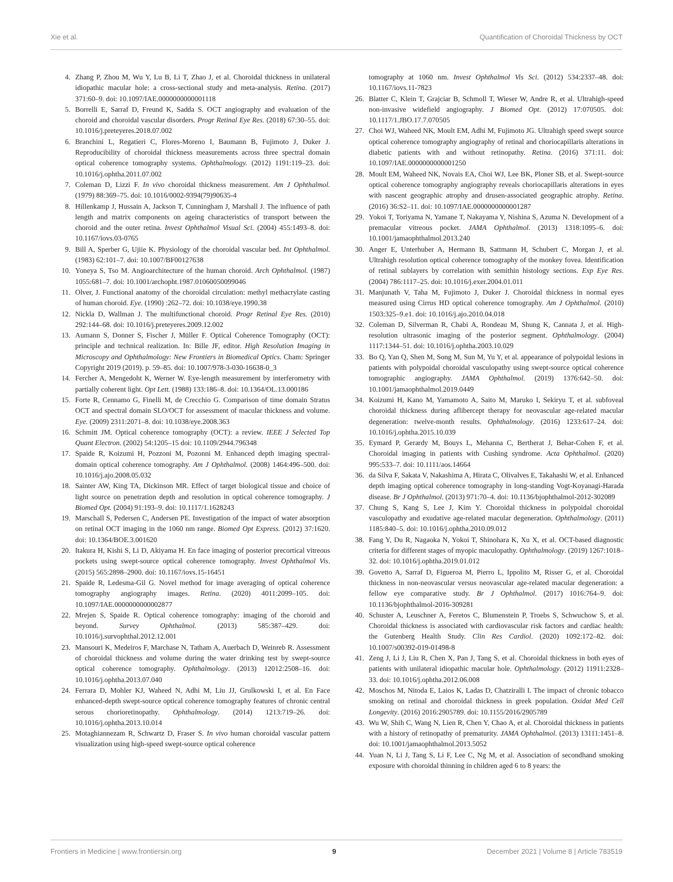Xie et al. Quantification of Choroidal Thickness by OCT
4. Zhang P, Zhou M, Wu Y, Lu B, Li T, Zhao J, et al. Choroidal thickness in unilateral idiopathic macular hole: a cross-sectional study and meta-analysis. Retina. (2017) 371:60–9. doi: 10.1097/IAE.0000000000001118
5. Borrelli E, Sarraf D, Freund K, Sadda S. OCT angiography and evaluation of the choroid and choroidal vascular disorders. Progr Retinal Eye Res. (2018) 67:30–55. doi: 10.1016/j.preteyeres.2018.07.002
6. Branchini L, Regatieri C, Flores-Moreno I, Baumann B, Fujimoto J, Duker J. Reproducibility of choroidal thickness measurements across three spectral domain optical coherence tomography systems. Ophthalmology. (2012) 1191:119–23. doi: 10.1016/j.ophtha.2011.07.002
7. Coleman D, Lizzi F. In vivo choroidal thickness measurement. Am J Ophthalmol. (1979) 88:369–75. doi: 10.1016/0002-9394(79)90635-4
8. Hillenkamp J, Hussain A, Jackson T, Cunningham J, Marshall J. The influence of path length and matrix components on ageing characteristics of transport between the choroid and the outer retina. Invest Ophthalmol Visual Sci. (2004) 455:1493–8. doi: 10.1167/iovs.03-0765
9. Bill A, Sperber G, Ujiie K. Physiology of the choroidal vascular bed. Int Ophthalmol. (1983) 62:101–7. doi: 10.1007/BF00127638
10. Yoneya S, Tso M. Angioarchitecture of the human choroid. Arch Ophthalmol. (1987) 1055:681–7. doi: 10.1001/archopht.1987.01060050099046
11. Olver, J. Functional anatomy of the choroidal circulation: methyl methacrylate casting of human choroid. Eye. (1990) :262–72. doi: 10.1038/eye.1990.38
12. Nickla D, Wallman J. The multifunctional choroid. Progr Retinal Eye Res. (2010) 292:144–68. doi: 10.1016/j.preteyeres.2009.12.002
13. Aumann S, Donner S, Fischer J, Müller F. Optical Coherence Tomography (OCT): principle and technical realization. In: Bille JF, editor. High Resolution Imaging in Microscopy and Ophthalmology: New Frontiers in Biomedical Optics. Cham: Springer Copyright 2019 (2019). p. 59–85. doi: 10.1007/978-3-030-16638-0_3
14. Fercher A, Mengedoht K, Werner W. Eye-length measurement by interferometry with partially coherent light. Opt Lett. (1988) 133:186–8. doi: 10.1364/OL.13.000186
15. Forte R, Cennamo G, Finelli M, de Crecchio G. Comparison of time domain Stratus OCT and spectral domain SLO/OCT for assessment of macular thickness and volume. Eye. (2009) 2311:2071–8. doi: 10.1038/eye.2008.363
16. Schmitt JM. Optical coherence tomography (OCT): a review. IEEE J Selected Top Quant Electron. (2002) 54:1205–15 doi: 10.1109/2944.796348
17. Spaide R, Koizumi H, Pozzoni M, Pozonni M. Enhanced depth imaging spectral-domain optical coherence tomography. Am J Ophthalmol. (2008) 1464:496–500. doi: 10.1016/j.ajo.2008.05.032
18. Sainter AW, King TA, Dickinson MR. Effect of target biological tissue and choice of light source on penetration depth and resolution in optical coherence tomography. J Biomed Opt. (2004) 91:193–9. doi: 10.1117/1.1628243
19. Marschall S, Pedersen C, Andersen PE. Investigation of the impact of water absorption on retinal OCT imaging in the 1060 nm range. Biomed Opt Express. (2012) 37:1620. doi: 10.1364/BOE.3.001620
20. Itakura H, Kishi S, Li D, Akiyama H. En face imaging of posterior precortical vitreous pockets using swept-source optical coherence tomography. Invest Ophthalmol Vis. (2015) 565:2898–2900. doi: 10.1167/iovs.15-16451
21. Spaide R, Ledesma-Gil G. Novel method for image averaging of optical coherence tomography angiography images. Retina. (2020) 4011:2099–105. doi: 10.1097/IAE.0000000000002877
22. Mrejen S, Spaide R. Optical coherence tomography: imaging of the choroid and beyond. Survey Ophthalmol. (2013) 585:387–429. doi: 10.1016/j.survophthal.2012.12.001
23. Mansouri K, Medeiros F, Marchase N, Tatham A, Auerbach D, Weinreb R. Assessment of choroidal thickness and volume during the water drinking test by swept-source optical coherence tomography. Ophthalmology. (2013) 12012:2508–16. doi: 10.1016/j.ophtha.2013.07.040
24. Ferrara D, Mohler KJ, Waheed N, Adhi M, Liu JJ, Grulkowski I, et al. En Face enhanced-depth swept-source optical coherence tomography features of chronic central serous chorioretinopathy. Ophthalmology. (2014) 1213:719–26. doi: 10.1016/j.ophtha.2013.10.014
25. Motaghiannezam R, Schwartz D, Fraser S. In vivo human choroidal vascular pattern visualization using high-speed swept-source optical coherence
tomography at 1060 nm. Invest Ophthalmol Vis Sci. (2012) 534:2337–48. doi: 10.1167/iovs.11-7823
26. Blatter C, Klein T, Grajciar B, Schmoll T, Wieser W, Andre R, et al. Ultrahigh-speed non-invasive widefield angiography. J Biomed Opt. (2012) 17:070505. doi: 10.1117/1.JBO.17.7.070505
27. Choi WJ, Waheed NK, Moult EM, Adhi M, Fujimoto JG. Ultrahigh speed swept source optical coherence tomography angiography of retinal and choriocapillaris alterations in diabetic patients with and without retinopathy. Retina. (2016) 371:11. doi: 10.1097/IAE.0000000000001250
28. Moult EM, Waheed NK, Novais EA, Choi WJ, Lee BK, Ploner SB, et al. Swept-source optical coherence tomography angiography reveals choriocapillaris alterations in eyes with nascent geographic atrophy and drusen-associated geographic atrophy. Retina. (2016) 36:S2–11. doi: 10.1097/IAE.0000000000001287
29. Yokoi T, Toriyama N, Yamane T, Nakayama Y, Nishina S, Azuma N. Development of a premacular vitreous pocket. JAMA Ophthalmol. (2013) 1318:1095–6. doi: 10.1001/jamaophthalmol.2013.240
30. Anger E, Unterhuber A, Hermann B, Sattmann H, Schubert C, Morgan J, et al. Ultrahigh resolution optical coherence tomography of the monkey fovea. Identification of retinal sublayers by correlation with semithin histology sections. Exp Eye Res. (2004) 786:1117–25. doi: 10.1016/j.exer.2004.01.011
31. Manjunath V, Taha M, Fujimoto J, Duker J. Choroidal thickness in normal eyes measured using Cirrus HD optical coherence tomography. Am J Ophthalmol. (2010) 1503:325–9.e1. doi: 10.1016/j.ajo.2010.04.018
32. Coleman D, Silverman R, Chabi A, Rondeau M, Shung K, Cannata J, et al. High-resolution ultrasonic imaging of the posterior segment. Ophthalmology. (2004) 1117:1344–51. doi: 10.1016/j.ophtha.2003.10.029
33. Bo Q, Yan Q, Shen M, Song M, Sun M, Yu Y, et al. appearance of polypoidal lesions in patients with polypoidal choroidal vasculopathy using swept-source optical coherence tomographic angiography. JAMA Ophthalmol. (2019) 1376:642–50. doi: 10.1001/jamaophthalmol.2019.0449
34. Koizumi H, Kano M, Yamamoto A, Saito M, Maruko I, Sekiryu T, et al. subfoveal choroidal thickness during aflibercept therapy for neovascular age-related macular degeneration: twelve-month results. Ophthalmology. (2016) 1233:617–24. doi: 10.1016/j.ophtha.2015.10.039
35. Eymard P, Gerardy M, Bouys L, Mehanna C, Bertherat J, Behar-Cohen F, et al. Choroidal imaging in patients with Cushing syndrome. Acta Ophthalmol. (2020) 995:533–7. doi: 10.1111/aos.14664
36. da Silva F, Sakata V, Nakashima A, Hirata C, Olivalves E, Takahashi W, et al. Enhanced depth imaging optical coherence tomography in long-standing Vogt-Koyanagi-Harada disease. Br J Ophthalmol. (2013) 971:70–4. doi: 10.1136/bjophthalmol-2012-302089
37. Chung S, Kang S, Lee J, Kim Y. Choroidal thickness in polypoidal choroidal vasculopathy and exudative age-related macular degeneration. Ophthalmology. (2011) 1185:840–5. doi: 10.1016/j.ophtha.2010.09.012
38. Fang Y, Du R, Nagaoka N, Yokoi T, Shinohara K, Xu X, et al. OCT-based diagnostic criteria for different stages of myopic maculopathy. Ophthalmology. (2019) 1267:1018–32. doi: 10.1016/j.ophtha.2019.01.012
39. Govetto A, Sarraf D, Figueroa M, Pierro L, Ippolito M, Risser G, et al. Choroidal thickness in non-neovascular versus neovascular age-related macular degeneration: a fellow eye comparative study. Br J Ophthalmol. (2017) 1016:764–9. doi: 10.1136/bjophthalmol-2016-309281
40. Schuster A, Leuschner A, Feretos C, Blumenstein P, Troebs S, Schwuchow S, et al. Choroidal thickness is associated with cardiovascular risk factors and cardiac health: the Gutenberg Health Study. Clin Res Cardiol. (2020) 1092:172–82. doi: 10.1007/s00392-019-01498-8
41. Zeng J, Li J, Liu R, Chen X, Pan J, Tang S, et al. Choroidal thickness in both eyes of patients with unilateral idiopathic macular hole. Ophthalmology. (2012) 11911:2328–33. doi: 10.1016/j.ophtha.2012.06.008
42. Moschos M, Nitoda E, Laios K, Ladas D, Chatziralli I. The impact of chronic tobacco smoking on retinal and choroidal thickness in greek population. Oxidat Med Cell Longevity. (2016) 2016:2905789. doi: 10.1155/2016/2905789
43. Wu W, Shih C, Wang N, Lien R, Chen Y, Chao A, et al. Choroidal thickness in patients with a history of retinopathy of prematurity. JAMA Ophthalmol. (2013) 13111:1451–8. doi: 10.1001/jamaophthalmol.2013.5052
44. Yuan N, Li J, Tang S, Li F, Lee C, Ng M, et al. Association of secondhand smoking exposure with choroidal thinning in children aged 6 to 8 years: the
Frontiers in Medicine | www.frontiersin.org 9 December 2021 | Volume 8 | Article 783519